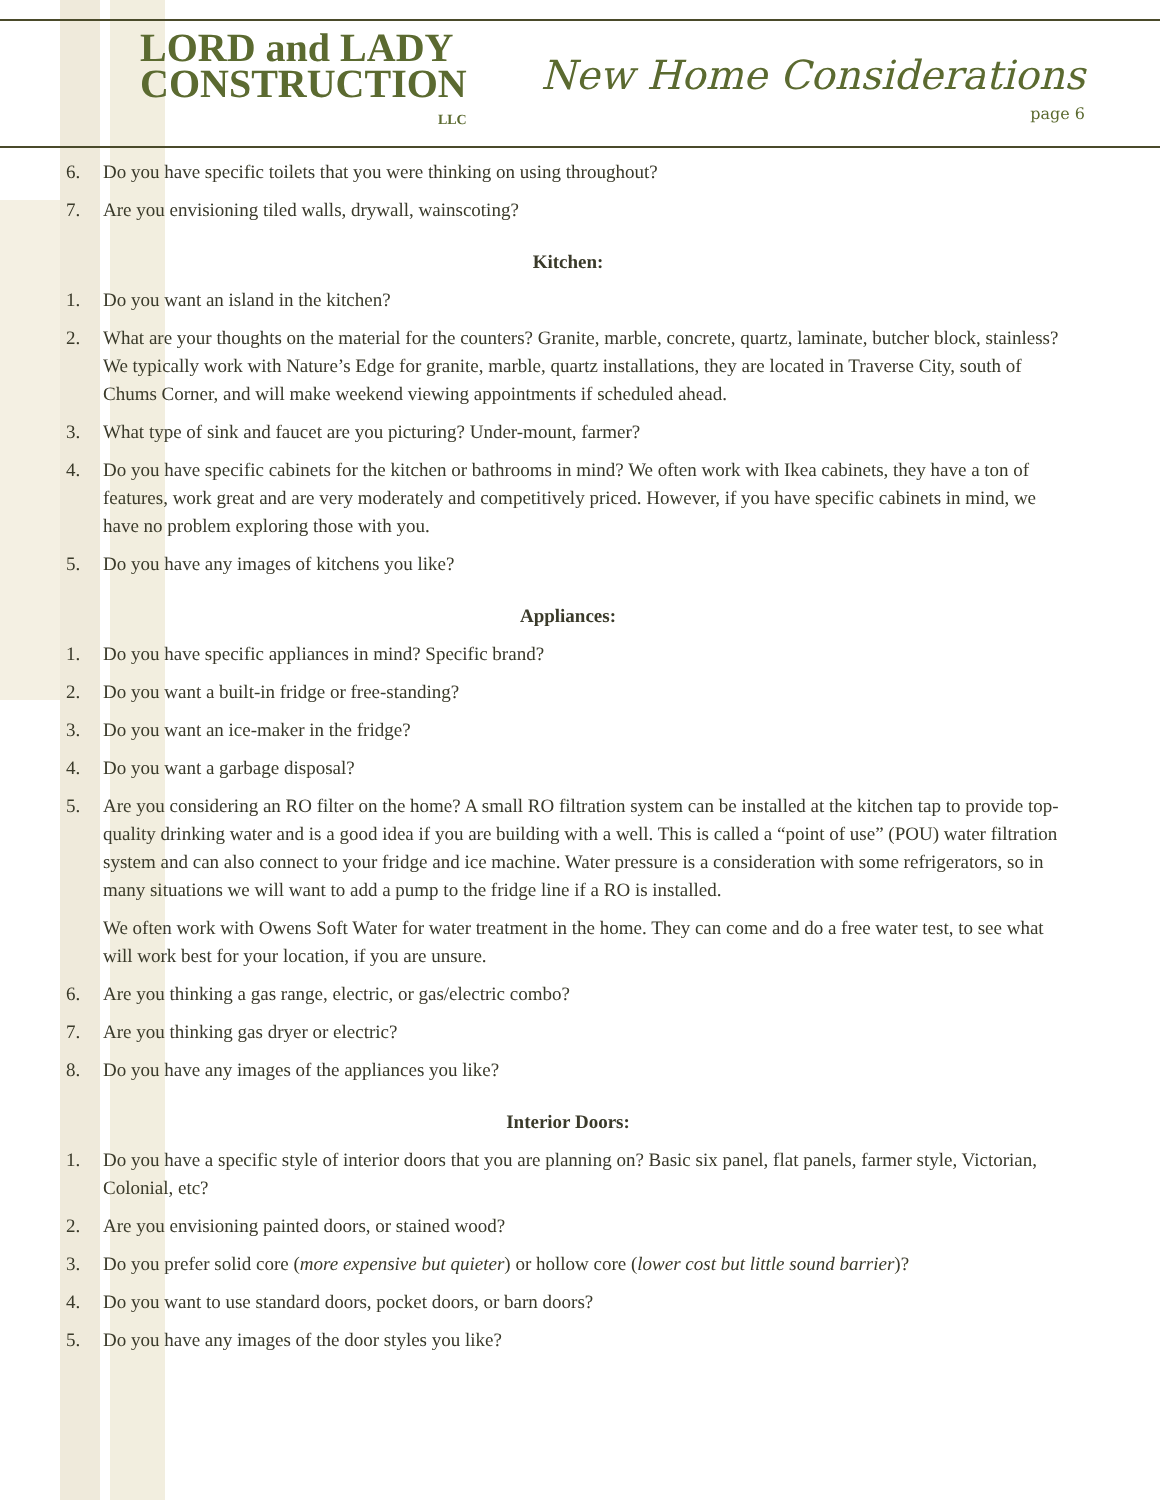LORD and LADY
CONSTRUCTION
LLC
New Home Considerations
page 6
6. Do you have specific toilets that you were thinking on using throughout?
7. Are you envisioning tiled walls, drywall, wainscoting?
Kitchen:
1. Do you want an island in the kitchen?
2. What are your thoughts on the material for the counters? Granite, marble, concrete, quartz, laminate, butcher block, stainless? We typically work with Nature’s Edge for granite, marble, quartz installations, they are located in Traverse City, south of Chums Corner, and will make weekend viewing appointments if scheduled ahead.
3. What type of sink and faucet are you picturing? Under-mount, farmer?
4. Do you have specific cabinets for the kitchen or bathrooms in mind? We often work with Ikea cabinets, they have a ton of features, work great and are very moderately and competitively priced. However, if you have specific cabinets in mind, we have no problem exploring those with you.
5. Do you have any images of kitchens you like?
Appliances:
1. Do you have specific appliances in mind? Specific brand?
2. Do you want a built-in fridge or free-standing?
3. Do you want an ice-maker in the fridge?
4. Do you want a garbage disposal?
5. Are you considering an RO filter on the home? A small RO filtration system can be installed at the kitchen tap to provide top-quality drinking water and is a good idea if you are building with a well. This is called a “point of use” (POU) water filtration system and can also connect to your fridge and ice machine. Water pressure is a consideration with some refrigerators, so in many situations we will want to add a pump to the fridge line if a RO is installed.
We often work with Owens Soft Water for water treatment in the home. They can come and do a free water test, to see what will work best for your location, if you are unsure.
6. Are you thinking a gas range, electric, or gas/electric combo?
7. Are you thinking gas dryer or electric?
8. Do you have any images of the appliances you like?
Interior Doors:
1. Do you have a specific style of interior doors that you are planning on? Basic six panel, flat panels, farmer style, Victorian, Colonial, etc?
2. Are you envisioning painted doors, or stained wood?
3. Do you prefer solid core (more expensive but quieter) or hollow core (lower cost but little sound barrier)?
4. Do you want to use standard doors, pocket doors, or barn doors?
5. Do you have any images of the door styles you like?